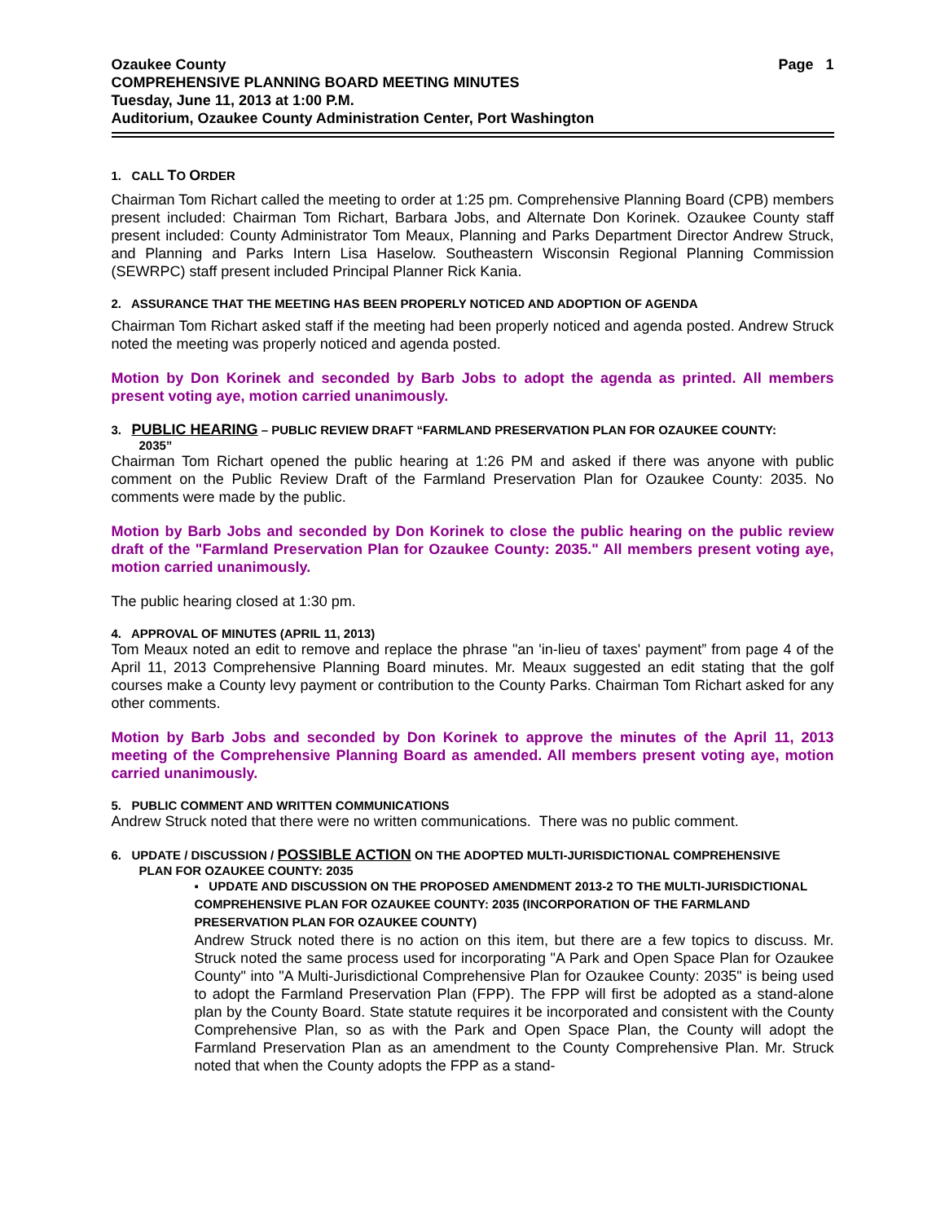Ozaukee County Page 1
COMPREHENSIVE PLANNING BOARD MEETING MINUTES
Tuesday, June 11, 2013 at 1:00 P.M.
Auditorium, Ozaukee County Administration Center, Port Washington
1. CALL TO ORDER
Chairman Tom Richart called the meeting to order at 1:25 pm. Comprehensive Planning Board (CPB) members present included: Chairman Tom Richart, Barbara Jobs, and Alternate Don Korinek. Ozaukee County staff present included: County Administrator Tom Meaux, Planning and Parks Department Director Andrew Struck, and Planning and Parks Intern Lisa Haselow. Southeastern Wisconsin Regional Planning Commission (SEWRPC) staff present included Principal Planner Rick Kania.
2. ASSURANCE THAT THE MEETING HAS BEEN PROPERLY NOTICED AND ADOPTION OF AGENDA
Chairman Tom Richart asked staff if the meeting had been properly noticed and agenda posted. Andrew Struck noted the meeting was properly noticed and agenda posted.
Motion by Don Korinek and seconded by Barb Jobs to adopt the agenda as printed. All members present voting aye, motion carried unanimously.
3. PUBLIC HEARING – PUBLIC REVIEW DRAFT “FARMLAND PRESERVATION PLAN FOR OZAUKEE COUNTY:
2035”
Chairman Tom Richart opened the public hearing at 1:26 PM and asked if there was anyone with public comment on the Public Review Draft of the Farmland Preservation Plan for Ozaukee County: 2035. No comments were made by the public.
Motion by Barb Jobs and seconded by Don Korinek to close the public hearing on the public review draft of the "Farmland Preservation Plan for Ozaukee County: 2035." All members present voting aye, motion carried unanimously.
The public hearing closed at 1:30 pm.
4. APPROVAL OF MINUTES (APRIL 11, 2013)
Tom Meaux noted an edit to remove and replace the phrase "an 'in-lieu of taxes' payment” from page 4 of the April 11, 2013 Comprehensive Planning Board minutes. Mr. Meaux suggested an edit stating that the golf courses make a County levy payment or contribution to the County Parks. Chairman Tom Richart asked for any other comments.
Motion by Barb Jobs and seconded by Don Korinek to approve the minutes of the April 11, 2013 meeting of the Comprehensive Planning Board as amended. All members present voting aye, motion carried unanimously.
5. PUBLIC COMMENT AND WRITTEN COMMUNICATIONS
Andrew Struck noted that there were no written communications. There was no public comment.
6. UPDATE / DISCUSSION / POSSIBLE ACTION ON THE ADOPTED MULTI-JURISDICTIONAL COMPREHENSIVE
PLAN FOR OZAUKEE COUNTY: 2035
▪ UPDATE AND DISCUSSION ON THE PROPOSED AMENDMENT 2013-2 TO THE MULTI-JURISDICTIONAL COMPREHENSIVE PLAN FOR OZAUKEE COUNTY: 2035 (INCORPORATION OF THE FARMLAND PRESERVATION PLAN FOR OZAUKEE COUNTY)
Andrew Struck noted there is no action on this item, but there are a few topics to discuss. Mr. Struck noted the same process used for incorporating "A Park and Open Space Plan for Ozaukee County" into "A Multi-Jurisdictional Comprehensive Plan for Ozaukee County: 2035" is being used to adopt the Farmland Preservation Plan (FPP). The FPP will first be adopted as a stand-alone plan by the County Board. State statute requires it be incorporated and consistent with the County Comprehensive Plan, so as with the Park and Open Space Plan, the County will adopt the Farmland Preservation Plan as an amendment to the County Comprehensive Plan. Mr. Struck noted that when the County adopts the FPP as a stand-